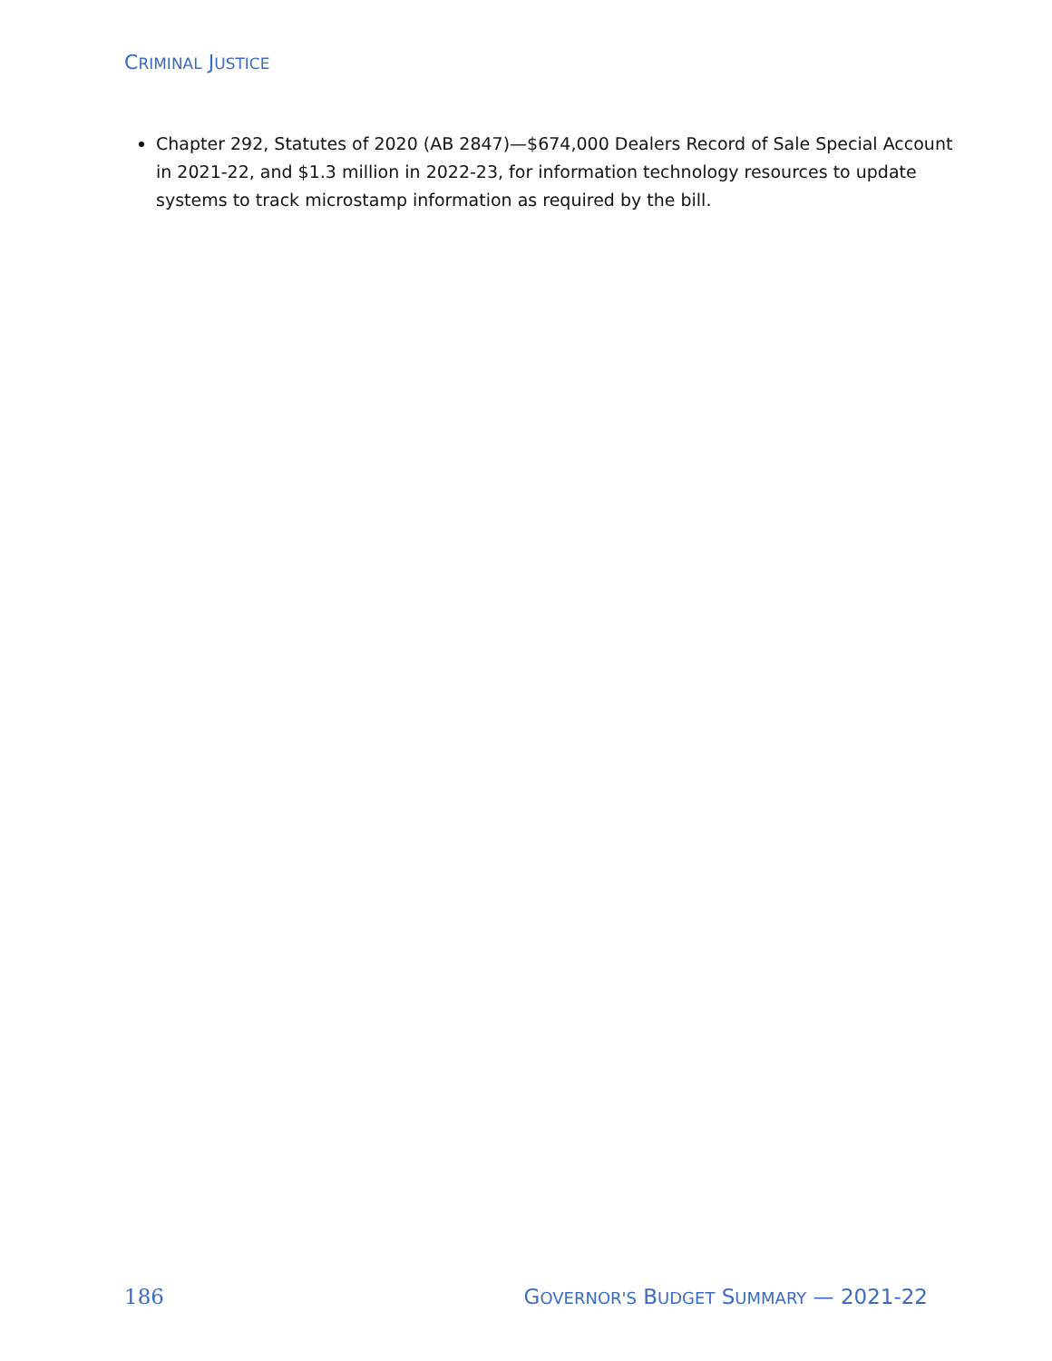CRIMINAL JUSTICE
Chapter 292, Statutes of 2020 (AB 2847)—$674,000 Dealers Record of Sale Special Account in 2021-22, and $1.3 million in 2022-23, for information technology resources to update systems to track microstamp information as required by the bill.
186 GOVERNOR'S BUDGET SUMMARY — 2021-22